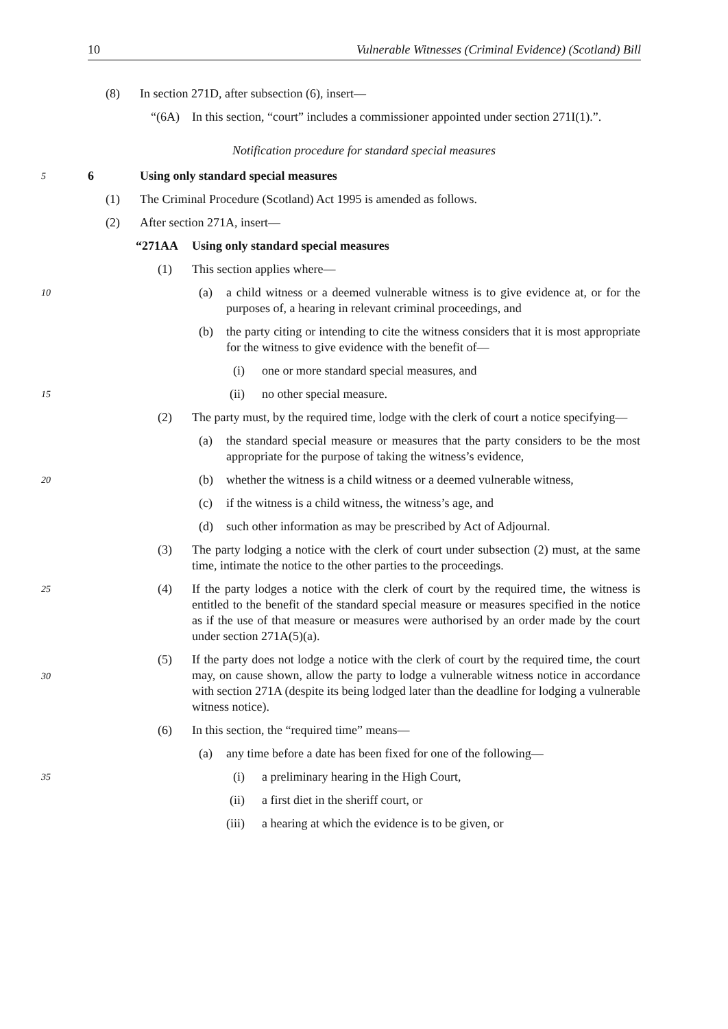10 Vulnerable Witnesses (Criminal Evidence) (Scotland) Bill
(8) In section 271D, after subsection (6), insert—
“(6A) In this section, “court” includes a commissioner appointed under section 271I(1).”.
Notification procedure for standard special measures
5 6 Using only standard special measures
(1) The Criminal Procedure (Scotland) Act 1995 is amended as follows.
(2) After section 271A, insert—
“271AA Using only standard special measures
(1) This section applies where—
10 (a) a child witness or a deemed vulnerable witness is to give evidence at, or for the purposes of, a hearing in relevant criminal proceedings, and
(b) the party citing or intending to cite the witness considers that it is most appropriate for the witness to give evidence with the benefit of—
(i) one or more standard special measures, and
15 (ii) no other special measure.
(2) The party must, by the required time, lodge with the clerk of court a notice specifying—
(a) the standard special measure or measures that the party considers to be the most appropriate for the purpose of taking the witness’s evidence,
20 (b) whether the witness is a child witness or a deemed vulnerable witness,
(c) if the witness is a child witness, the witness’s age, and
(d) such other information as may be prescribed by Act of Adjournal.
(3) The party lodging a notice with the clerk of court under subsection (2) must, at the same time, intimate the notice to the other parties to the proceedings.
25 (4) If the party lodges a notice with the clerk of court by the required time, the witness is entitled to the benefit of the standard special measure or measures specified in the notice as if the use of that measure or measures were authorised by an order made by the court under section 271A(5)(a).
30 (5) If the party does not lodge a notice with the clerk of court by the required time, the court may, on cause shown, allow the party to lodge a vulnerable witness notice in accordance with section 271A (despite its being lodged later than the deadline for lodging a vulnerable witness notice).
(6) In this section, the “required time” means—
(a) any time before a date has been fixed for one of the following—
35 (i) a preliminary hearing in the High Court,
(ii) a first diet in the sheriff court, or
(iii) a hearing at which the evidence is to be given, or